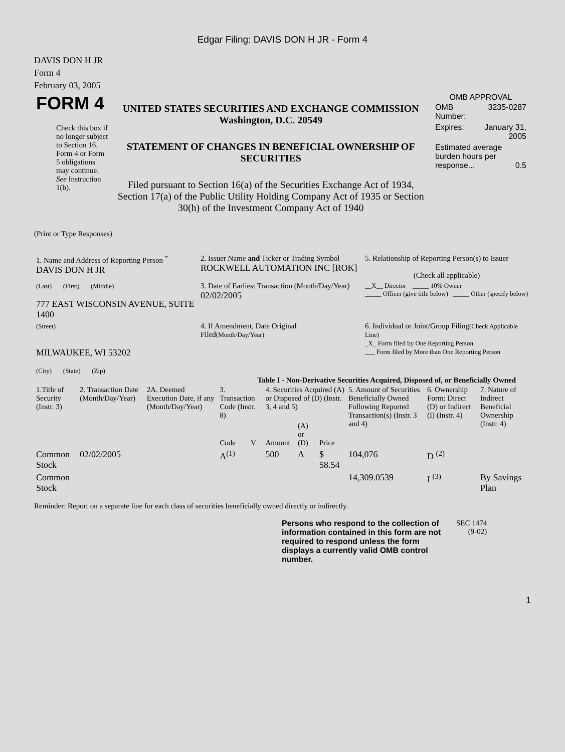Edgar Filing: DAVIS DON H JR - Form 4
DAVIS DON H JR
Form 4
February 03, 2005
| FORM 4 Check this box if no longer subject to Section 16. Form 4 or Form 5 obligations may continue. See Instruction 1(b). | UNITED STATES SECURITIES AND EXCHANGE COMMISSION Washington, D.C. 20549 STATEMENT OF CHANGES IN BENEFICIAL OWNERSHIP OF SECURITIES Filed pursuant to Section 16(a) of the Securities Exchange Act of 1934, Section 17(a) of the Public Utility Holding Company Act of 1935 or Section 30(h) of the Investment Company Act of 1940 | OMB APPROVAL / OMB Number: / 3235-0287 / / Expires: / January 31, 2005 / / Estimated average burden hours per response... 0.5 / / |
(Print or Type Responses)
| 1. Name and Address of Reporting Person <sup>*</sup> DAVIS DON H JR | 2. Issuer Name and Ticker or Trading Symbol ROCKWELL AUTOMATION INC [ROK] | 5. Relationship of Reporting Person(s) to Issuer (Check all applicable) |
| (Last) (First) (Middle) 777 EAST WISCONSIN AVENUE, SUITE 1400 | 3. Date of Earliest Transaction (Month/Day/Year) 02/02/2005 | __X__ Director _____ 10% Owner _____ Officer (give title below) _____ Other (specify below) |
| (Street) MILWAUKEE, WI 53202 (City) (State) (Zip) | 4. If Amendment, Date Original Filed (Month/Day/Year) | 6. Individual or Joint/Group Filing (Check Applicable Line) _X_ Form filed by One Reporting Person ___ Form filed by More than One Reporting Person |
Table I - Non-Derivative Securities Acquired, Disposed of, or Beneficially Owned
| 1.Title of Security (Instr. 3) | 2. Transaction Date (Month/Day/Year) | 2A. Deemed Execution Date, if any (Month/Day/Year) | 3. Transaction Code (Instr. 8) | | 4. Securities Acquired (A) or Disposed of (D) (Instr. 3, 4 and 5) | | | 5. Amount of Securities Beneficially Owned Following Reported Transaction(s) (Instr. 3 and 4) | 6. Ownership Form: Direct (D) or Indirect (I) (Instr. 4) | 7. Nature of Indirect Beneficial Ownership (Instr. 4) |
| --- | --- | --- | --- | --- | --- | --- | --- | --- | --- | --- |
| | | | Code | V | Amount | (A) or (D) | Price | | | |
| Common Stock | 02/02/2005 | | A<sup>(1)</sup> | | 500 | A | $ 58.54 | 104,076 | D <sup>(2)</sup> | |
| Common Stock | | | | | | | | 14,309.0539 | I <sup>(3)</sup> | By Savings Plan |
Reminder: Report on a separate line for each class of securities beneficially owned directly or indirectly.
| Persons who respond to the collection of information contained in this form are not required to respond unless the form displays a currently valid OMB control number. | SEC 1474 (9-02) |
1